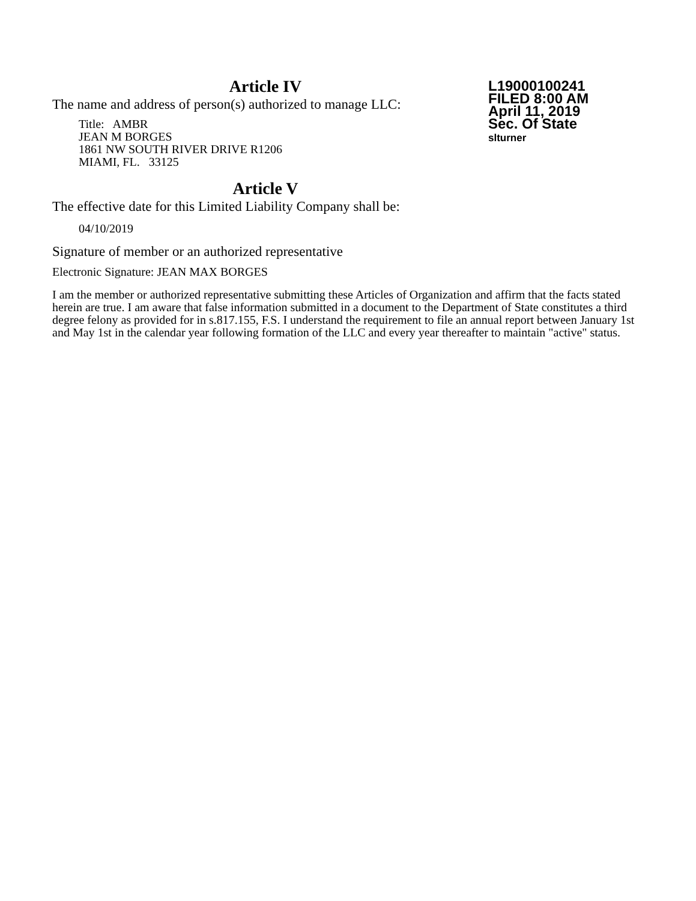Article IV
L19000100241
FILED 8:00 AM
April 11, 2019
Sec. Of State
slturner
The name and address of person(s) authorized to manage LLC:
Title: AMBR
JEAN M BORGES
1861 NW SOUTH RIVER DRIVE R1206
MIAMI, FL. 33125
Article V
The effective date for this Limited Liability Company shall be:
04/10/2019
Signature of member or an authorized representative
Electronic Signature: JEAN MAX BORGES
I am the member or authorized representative submitting these Articles of Organization and affirm that the facts stated herein are true. I am aware that false information submitted in a document to the Department of State constitutes a third degree felony as provided for in s.817.155, F.S. I understand the requirement to file an annual report between January 1st and May 1st in the calendar year following formation of the LLC and every year thereafter to maintain "active" status.